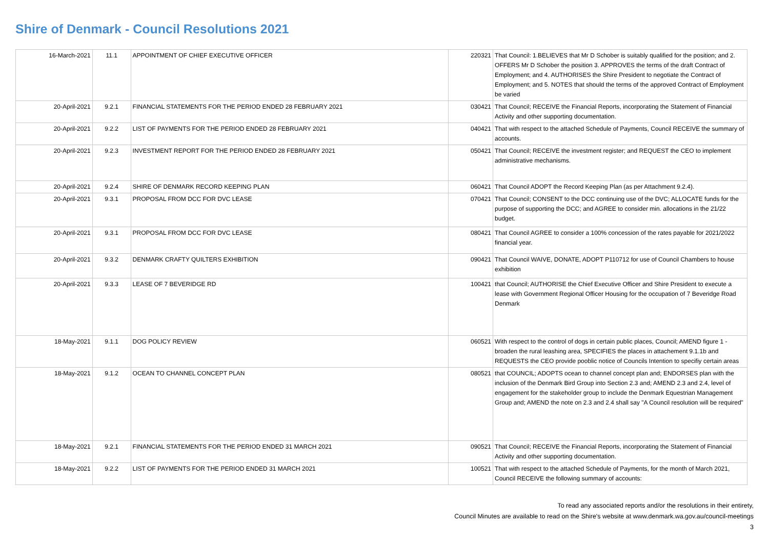Shire of Denmark - Council Resolutions 2021
| 16-March-2021 | 11.1 | APPOINTMENT OF CHIEF EXECUTIVE OFFICER | 220321 | That Council: 1.BELIEVES that Mr D Schober is suitably qualified for the position; and 2. OFFERS Mr D Schober the position 3. APPROVES the terms of the draft Contract of Employment; and 4. AUTHORISES the Shire President to negotiate the Contract of Employment; and 5. NOTES that should the terms of the approved Contract of Employment be varied |
| 20-April-2021 | 9.2.1 | FINANCIAL STATEMENTS FOR THE PERIOD ENDED 28 FEBRUARY 2021 | 030421 | That Council; RECEIVE the Financial Reports, incorporating the Statement of Financial Activity and other supporting documentation. |
| 20-April-2021 | 9.2.2 | LIST OF PAYMENTS FOR THE PERIOD ENDED 28 FEBRUARY 2021 | 040421 | That with respect to the attached Schedule of Payments, Council RECEIVE the summary of accounts. |
| 20-April-2021 | 9.2.3 | INVESTMENT REPORT FOR THE PERIOD ENDED 28 FEBRUARY 2021 | 050421 | That Council; RECEIVE the investment register; and REQUEST the CEO to implement administrative mechanisms. |
| 20-April-2021 | 9.2.4 | SHIRE OF DENMARK RECORD KEEPING PLAN | 060421 | That Council ADOPT the Record Keeping Plan (as per Attachment 9.2.4). |
| 20-April-2021 | 9.3.1 | PROPOSAL FROM DCC FOR DVC LEASE | 070421 | That Council; CONSENT to the DCC continuing use of the DVC; ALLOCATE funds for the purpose of supporting the DCC; and AGREE to consider min. allocations in the 21/22 budget. |
| 20-April-2021 | 9.3.1 | PROPOSAL FROM DCC FOR DVC LEASE | 080421 | That Council AGREE to consider a 100% concession of the rates payable for 2021/2022 financial year. |
| 20-April-2021 | 9.3.2 | DENMARK CRAFTY QUILTERS EXHIBITION | 090421 | That Council WAIVE, DONATE, ADOPT P110712 for use of Council Chambers to house exhibition |
| 20-April-2021 | 9.3.3 | LEASE OF 7 BEVERIDGE RD | 100421 | that Council; AUTHORISE the Chief Executive Officer and Shire President to execute a lease with Government Regional Officer Housing for the occupation of 7 Beveridge Road Denmark |
| 18-May-2021 | 9.1.1 | DOG POLICY REVIEW | 060521 | With respect to the control of dogs in certain public places, Council; AMEND figure 1 - broaden the rural leashing area, SPECIFIES the places in attachement 9.1.1b and REQUESTS the CEO provide pooblic notice of Councils Intention to specifiy certain areas |
| 18-May-2021 | 9.1.2 | OCEAN TO CHANNEL CONCEPT PLAN | 080521 | that COUNCIL; ADOPTS ocean to channel concept plan and; ENDORSES plan with the inclusion of the Denmark Bird Group into Section 2.3 and; AMEND 2.3 and 2.4, level of engagement for the stakeholder group to include the Denmark Equestrian Management Group and; AMEND the note on 2.3 and 2.4 shall say "A Council resolution will be required" |
| 18-May-2021 | 9.2.1 | FINANCIAL STATEMENTS FOR THE PERIOD ENDED 31 MARCH 2021 | 090521 | That Council; RECEIVE the Financial Reports, incorporating the Statement of Financial Activity and other supporting documentation. |
| 18-May-2021 | 9.2.2 | LIST OF PAYMENTS FOR THE PERIOD ENDED 31 MARCH 2021 | 100521 | That with respect to the attached Schedule of Payments, for the month of March 2021, Council RECEIVE the following summary of accounts: |
To read any associated reports and/or the resolutions in their entirety,
Council Minutes are available to read on the Shire's website at www.denmark.wa.gov.au/council-meetings
3